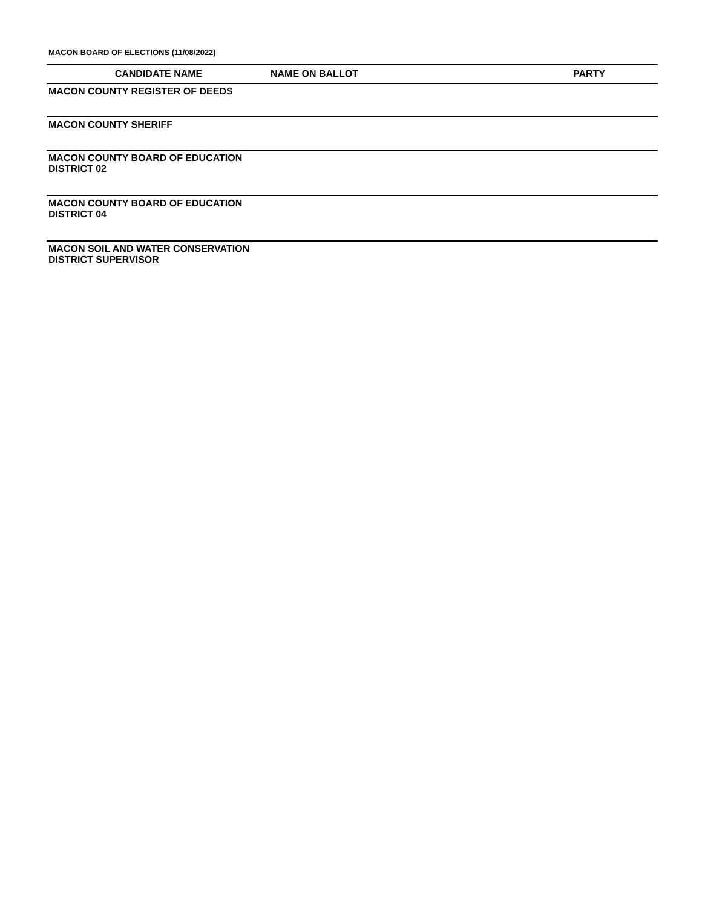MACON BOARD OF ELECTIONS (11/08/2022)
| CANDIDATE NAME | NAME ON BALLOT | PARTY |
| --- | --- | --- |
| MACON COUNTY REGISTER OF DEEDS | | |
| MACON COUNTY SHERIFF | | |
| MACON COUNTY BOARD OF EDUCATION DISTRICT 02 | | |
| MACON COUNTY BOARD OF EDUCATION DISTRICT 04 | | |
| MACON SOIL AND WATER CONSERVATION DISTRICT SUPERVISOR | | |